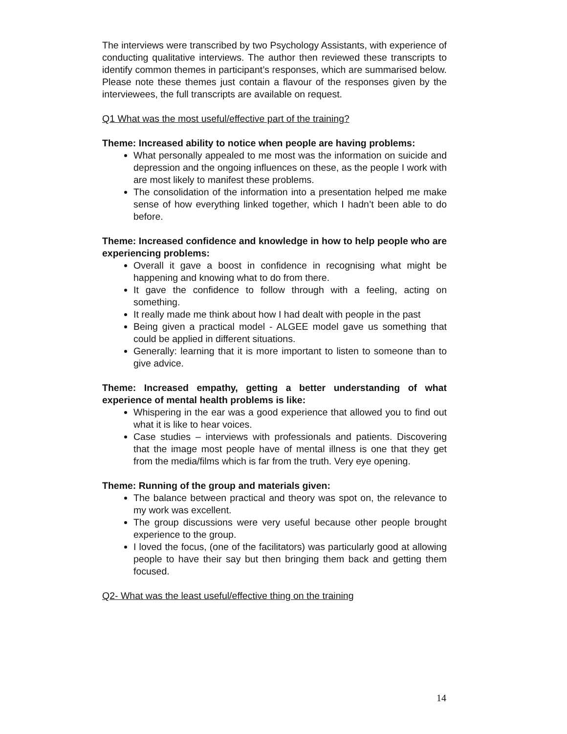The interviews were transcribed by two Psychology Assistants, with experience of conducting qualitative interviews. The author then reviewed these transcripts to identify common themes in participant’s responses, which are summarised below. Please note these themes just contain a flavour of the responses given by the interviewees, the full transcripts are available on request.
Q1 What was the most useful/effective part of the training?
Theme: Increased ability to notice when people are having problems:
What personally appealed to me most was the information on suicide and depression and the ongoing influences on these, as the people I work with are most likely to manifest these problems.
The consolidation of the information into a presentation helped me make sense of how everything linked together, which I hadn’t been able to do before.
Theme: Increased confidence and knowledge in how to help people who are experiencing problems:
Overall it gave a boost in confidence in recognising what might be happening and knowing what to do from there.
It gave the confidence to follow through with a feeling, acting on something.
It really made me think about how I had dealt with people in the past
Being given a practical model - ALGEE model gave us something that could be applied in different situations.
Generally: learning that it is more important to listen to someone than to give advice.
Theme: Increased empathy, getting a better understanding of what experience of mental health problems is like:
Whispering in the ear was a good experience that allowed you to find out what it is like to hear voices.
Case studies – interviews with professionals and patients. Discovering that the image most people have of mental illness is one that they get from the media/films which is far from the truth. Very eye opening.
Theme: Running of the group and materials given:
The balance between practical and theory was spot on, the relevance to my work was excellent.
The group discussions were very useful because other people brought experience to the group.
I loved the focus, (one of the facilitators) was particularly good at allowing people to have their say but then bringing them back and getting them focused.
Q2- What was the least useful/effective thing on the training
14